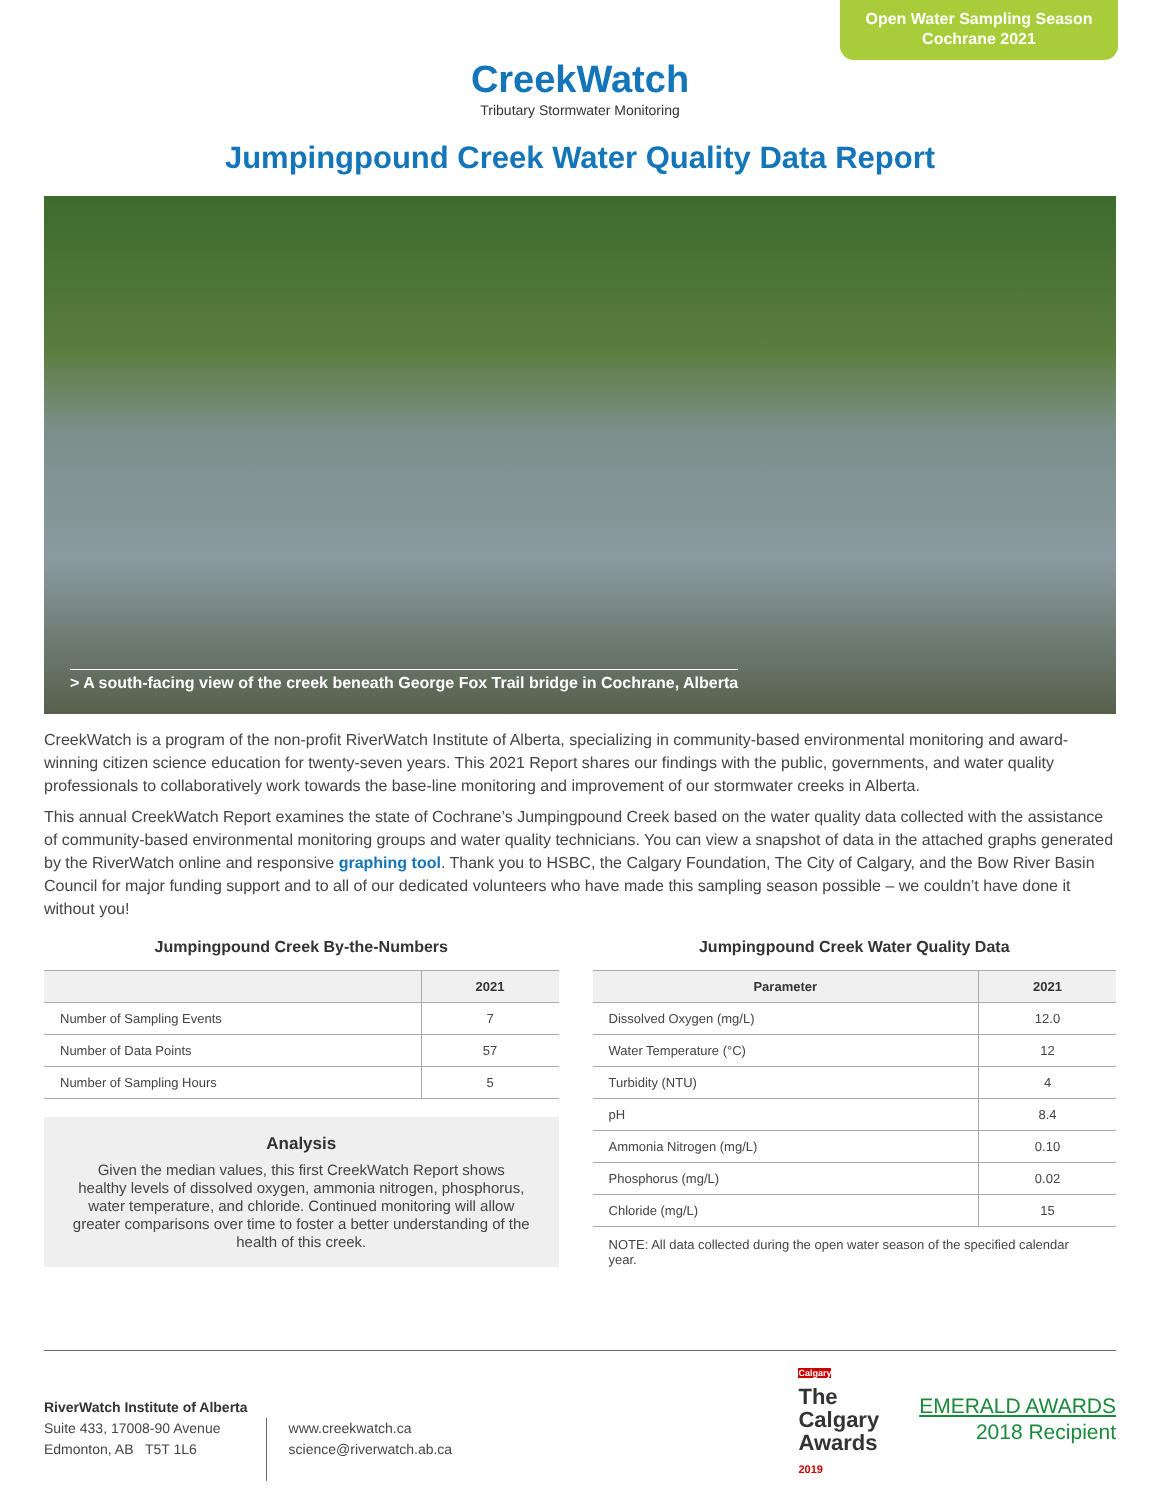Open Water Sampling Season
Cochrane 2021
CreekWatch
Tributary Stormwater Monitoring
Jumpingpound Creek Water Quality Data Report
> A south-facing view of the creek beneath George Fox Trail bridge in Cochrane, Alberta
CreekWatch is a program of the non-profit RiverWatch Institute of Alberta, specializing in community-based environmental monitoring and award-winning citizen science education for twenty-seven years. This 2021 Report shares our findings with the public, governments, and water quality professionals to collaboratively work towards the base-line monitoring and improvement of our stormwater creeks in Alberta.
This annual CreekWatch Report examines the state of Cochrane’s Jumpingpound Creek based on the water quality data collected with the assistance of community-based environmental monitoring groups and water quality technicians. You can view a snapshot of data in the attached graphs generated by the RiverWatch online and responsive graphing tool. Thank you to HSBC, the Calgary Foundation, The City of Calgary, and the Bow River Basin Council for major funding support and to all of our dedicated volunteers who have made this sampling season possible – we couldn’t have done it without you!
Jumpingpound Creek By-the-Numbers
| | 2021 |
| --- | --- |
| Number of Sampling Events | 7 |
| Number of Data Points | 57 |
| Number of Sampling Hours | 5 |
Analysis
Given the median values, this first CreekWatch Report shows healthy levels of dissolved oxygen, ammonia nitrogen, phosphorus, water temperature, and chloride. Continued monitoring will allow greater comparisons over time to foster a better understanding of the health of this creek.
Jumpingpound Creek Water Quality Data
| Parameter | 2021 |
| --- | --- |
| Dissolved Oxygen (mg/L) | 12.0 |
| Water Temperature (°C) | 12 |
| Turbidity (NTU) | 4 |
| pH | 8.4 |
| Ammonia Nitrogen (mg/L) | 0.10 |
| Phosphorus (mg/L) | 0.02 |
| Chloride (mg/L) | 15 |
NOTE: All data collected during the open water season of the specified calendar year.
RiverWatch Institute of Alberta
Suite 433, 17008-90 Avenue
Edmonton, AB T5T 1L6
www.creekwatch.ca
science@riverwatch.ab.ca
Calgary
The
Calgary
Awards
2019
EMERALD AWARDS
2018 Recipient